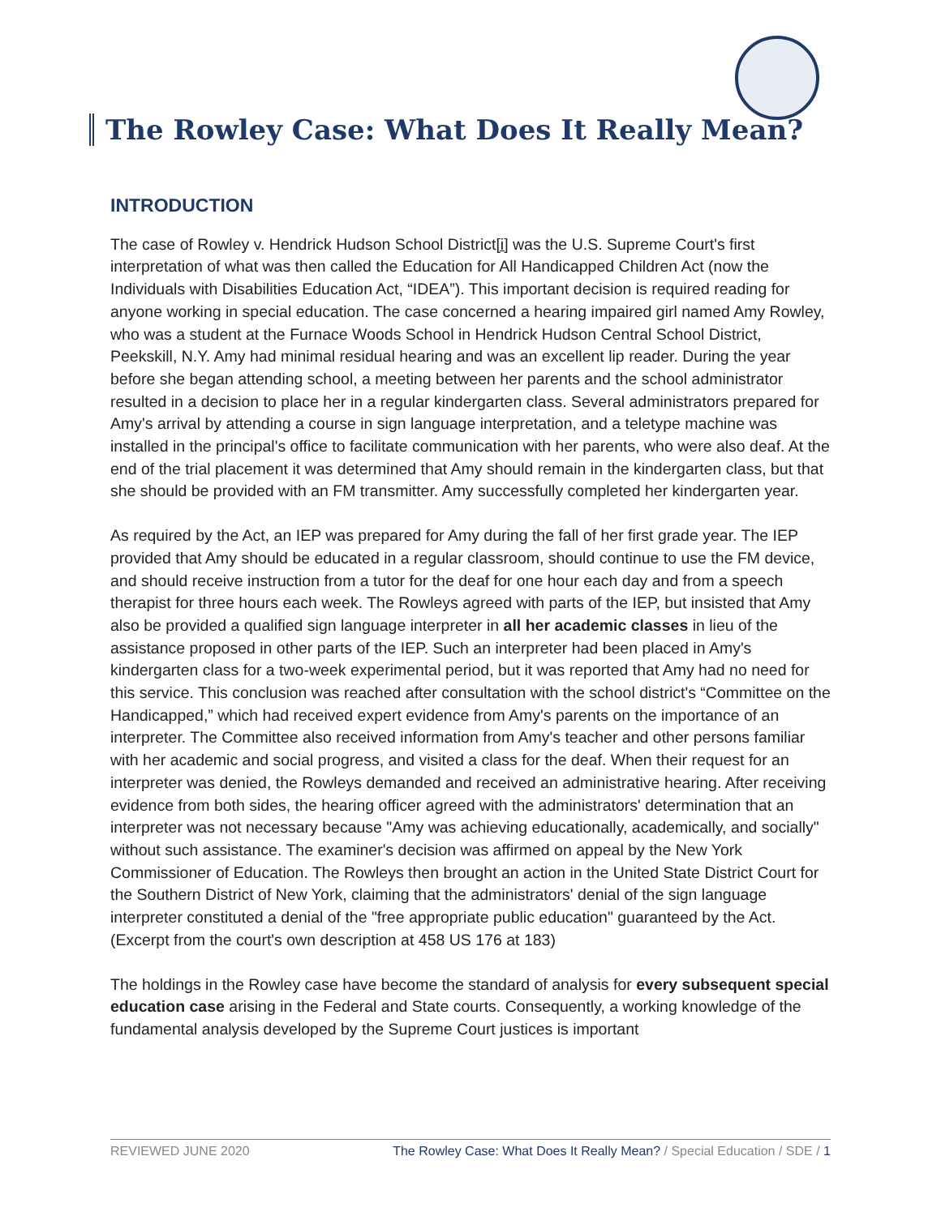The Rowley Case: What Does It Really Mean?
INTRODUCTION
The case of Rowley v. Hendrick Hudson School District[i] was the U.S. Supreme Court's first interpretation of what was then called the Education for All Handicapped Children Act (now the Individuals with Disabilities Education Act, “IDEA”). This important decision is required reading for anyone working in special education. The case concerned a hearing impaired girl named Amy Rowley, who was a student at the Furnace Woods School in Hendrick Hudson Central School District, Peekskill, N.Y. Amy had minimal residual hearing and was an excellent lip reader. During the year before she began attending school, a meeting between her parents and the school administrator resulted in a decision to place her in a regular kindergarten class. Several administrators prepared for Amy's arrival by attending a course in sign language interpretation, and a teletype machine was installed in the principal's office to facilitate communication with her parents, who were also deaf. At the end of the trial placement it was determined that Amy should remain in the kindergarten class, but that she should be provided with an FM transmitter. Amy successfully completed her kindergarten year.
As required by the Act, an IEP was prepared for Amy during the fall of her first grade year. The IEP provided that Amy should be educated in a regular classroom, should continue to use the FM device, and should receive instruction from a tutor for the deaf for one hour each day and from a speech therapist for three hours each week. The Rowleys agreed with parts of the IEP, but insisted that Amy also be provided a qualified sign language interpreter in all her academic classes in lieu of the assistance proposed in other parts of the IEP. Such an interpreter had been placed in Amy's kindergarten class for a two-week experimental period, but it was reported that Amy had no need for this service. This conclusion was reached after consultation with the school district's “Committee on the Handicapped,” which had received expert evidence from Amy's parents on the importance of an interpreter. The Committee also received information from Amy's teacher and other persons familiar with her academic and social progress, and visited a class for the deaf. When their request for an interpreter was denied, the Rowleys demanded and received an administrative hearing. After receiving evidence from both sides, the hearing officer agreed with the administrators' determination that an interpreter was not necessary because "Amy was achieving educationally, academically, and socially" without such assistance. The examiner's decision was affirmed on appeal by the New York Commissioner of Education. The Rowleys then brought an action in the United State District Court for the Southern District of New York, claiming that the administrators' denial of the sign language interpreter constituted a denial of the "free appropriate public education" guaranteed by the Act. (Excerpt from the court's own description at 458 US 176 at 183)
The holdings in the Rowley case have become the standard of analysis for every subsequent special education case arising in the Federal and State courts. Consequently, a working knowledge of the fundamental analysis developed by the Supreme Court justices is important
REVIEWED JUNE 2020 The Rowley Case: What Does It Really Mean? / Special Education / SDE / 1